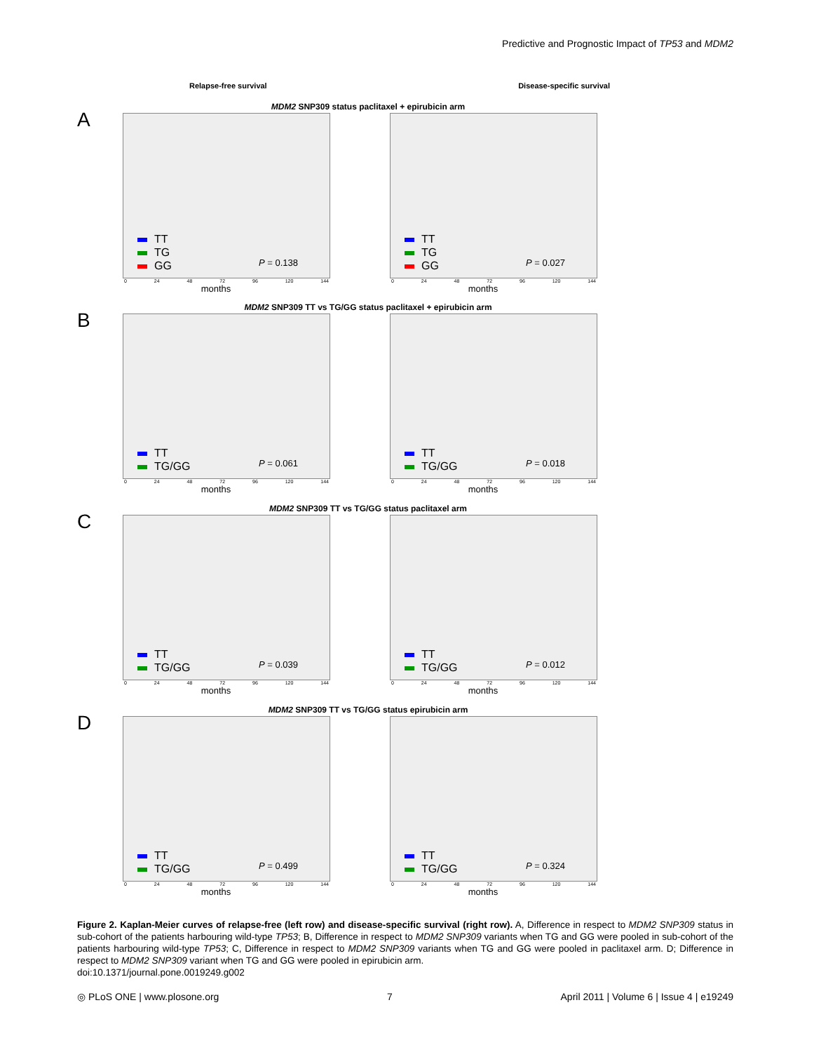Predictive and Prognostic Impact of TP53 and MDM2
Relapse-free survival Disease-specific survival
A
MDM2 SNP309 status paclitaxel + epirubicin arm
TT
TG
GG
P = 0.138
0 24 48 72 96 120 144
months
TT
TG
GG
P = 0.027
0 24 48 72 96 120 144
months
B
MDM2 SNP309 TT vs TG/GG status paclitaxel + epirubicin arm
TT
TG/GG
P = 0.061
0 24 48 72 96 120 144
months
TT
TG/GG
P = 0.018
0 24 48 72 96 120 144
months
C
MDM2 SNP309 TT vs TG/GG status paclitaxel arm
TT
TG/GG
P = 0.039
0 24 48 72 96 120 144
months
TT
TG/GG
P = 0.012
0 24 48 72 96 120 144
months
D
MDM2 SNP309 TT vs TG/GG status epirubicin arm
TT
TG/GG
P = 0.499
0 24 48 72 96 120 144
months
TT
TG/GG
P = 0.324
0 24 48 72 96 120 144
months
Figure 2. Kaplan-Meier curves of relapse-free (left row) and disease-specific survival (right row). A, Difference in respect to MDM2 SNP309 status in sub-cohort of the patients harbouring wild-type TP53; B, Difference in respect to MDM2 SNP309 variants when TG and GG were pooled in sub-cohort of the patients harbouring wild-type TP53; C, Difference in respect to MDM2 SNP309 variants when TG and GG were pooled in paclitaxel arm. D; Difference in respect to MDM2 SNP309 variant when TG and GG were pooled in epirubicin arm.
doi:10.1371/journal.pone.0019249.g002
◎ PLoS ONE | www.plosone.org 7 April 2011 | Volume 6 | Issue 4 | e19249